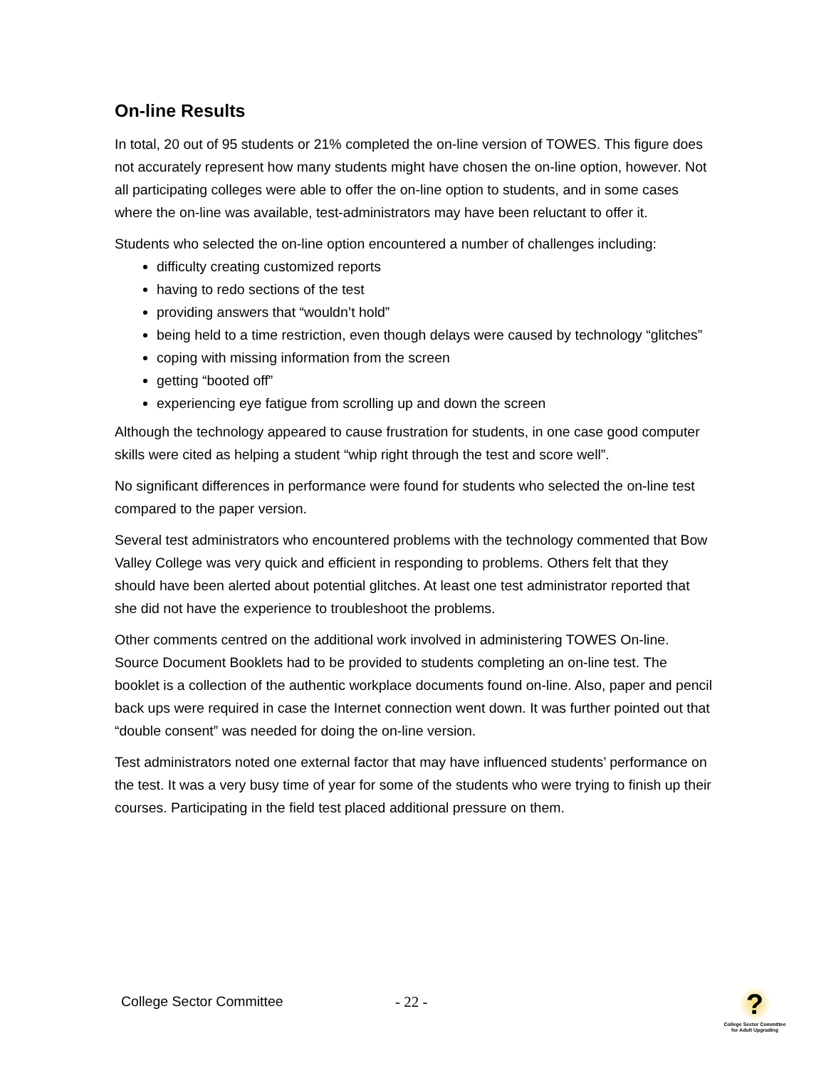On-line Results
In total, 20 out of 95 students or 21% completed the on-line version of TOWES. This figure does not accurately represent how many students might have chosen the on-line option, however. Not all participating colleges were able to offer the on-line option to students, and in some cases where the on-line was available, test-administrators may have been reluctant to offer it.
Students who selected the on-line option encountered a number of challenges including:
difficulty creating customized reports
having to redo sections of the test
providing answers that “wouldn’t hold”
being held to a time restriction, even though delays were caused by technology “glitches”
coping with missing information from the screen
getting “booted off”
experiencing eye fatigue from scrolling up and down the screen
Although the technology appeared to cause frustration for students, in one case good computer skills were cited as helping a student “whip right through the test and score well”.
No significant differences in performance were found for students who selected the on-line test compared to the paper version.
Several test administrators who encountered problems with the technology commented that Bow Valley College was very quick and efficient in responding to problems. Others felt that they should have been alerted about potential glitches. At least one test administrator reported that she did not have the experience to troubleshoot the problems.
Other comments centred on the additional work involved in administering TOWES On-line. Source Document Booklets had to be provided to students completing an on-line test. The booklet is a collection of the authentic workplace documents found on-line. Also, paper and pencil back ups were required in case the Internet connection went down. It was further pointed out that “double consent” was needed for doing the on-line version.
Test administrators noted one external factor that may have influenced students’ performance on the test. It was a very busy time of year for some of the students who were trying to finish up their courses. Participating in the field test placed additional pressure on them.
College Sector Committee - 22 -
?
College Sector Committee
for Adult Upgrading